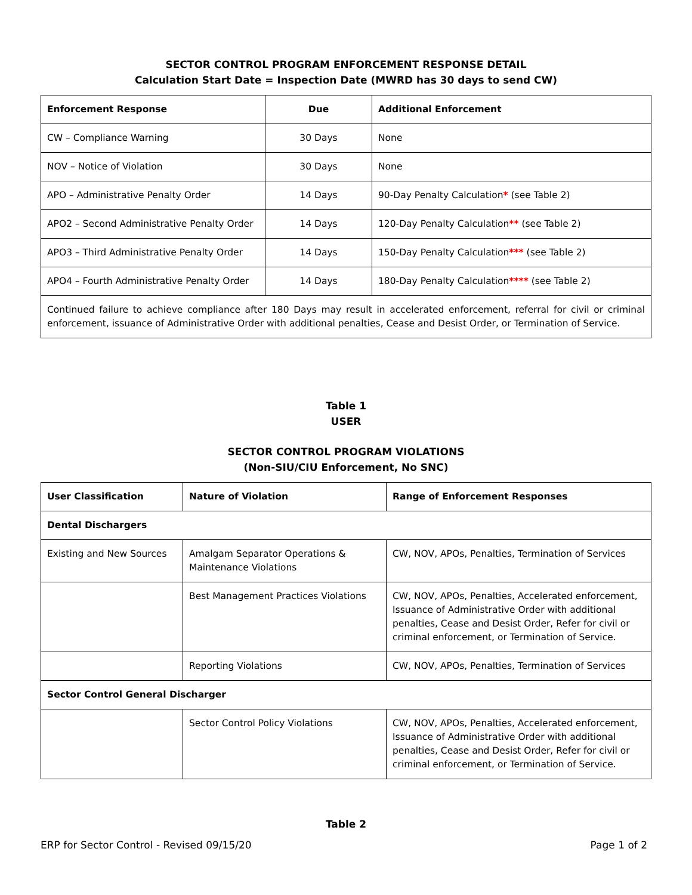SECTOR CONTROL PROGRAM ENFORCEMENT RESPONSE DETAIL
Calculation Start Date = Inspection Date (MWRD has 30 days to send CW)
| Enforcement Response | Due | Additional Enforcement |
| --- | --- | --- |
| CW – Compliance Warning | 30 Days | None |
| NOV – Notice of Violation | 30 Days | None |
| APO – Administrative Penalty Order | 14 Days | 90-Day Penalty Calculation * (see Table 2) |
| APO2 – Second Administrative Penalty Order | 14 Days | 120-Day Penalty Calculation ** (see Table 2) |
| APO3 – Third Administrative Penalty Order | 14 Days | 150-Day Penalty Calculation *** (see Table 2) |
| APO4 – Fourth Administrative Penalty Order | 14 Days | 180-Day Penalty Calculation **** (see Table 2) |
| Continued failure to achieve compliance after 180 Days may result in accelerated enforcement, referral for civil or criminal enforcement, issuance of Administrative Order with additional penalties, Cease and Desist Order, or Termination of Service. | | |
Table 1
USER
SECTOR CONTROL PROGRAM VIOLATIONS
(Non-SIU/CIU Enforcement, No SNC)
| User Classification | Nature of Violation | Range of Enforcement Responses |
| --- | --- | --- |
| Dental Dischargers | | |
| Existing and New Sources | Amalgam Separator Operations & Maintenance Violations | CW, NOV, APOs, Penalties, Termination of Services |
| | Best Management Practices Violations | CW, NOV, APOs, Penalties, Accelerated enforcement, Issuance of Administrative Order with additional penalties, Cease and Desist Order, Refer for civil or criminal enforcement, or Termination of Service. |
| | Reporting Violations | CW, NOV, APOs, Penalties, Termination of Services |
| Sector Control General Discharger | | |
| | Sector Control Policy Violations | CW, NOV, APOs, Penalties, Accelerated enforcement, Issuance of Administrative Order with additional penalties, Cease and Desist Order, Refer for civil or criminal enforcement, or Termination of Service. |
Table 2
ERP for Sector Control - Revised 09/15/20 Page 1 of 2